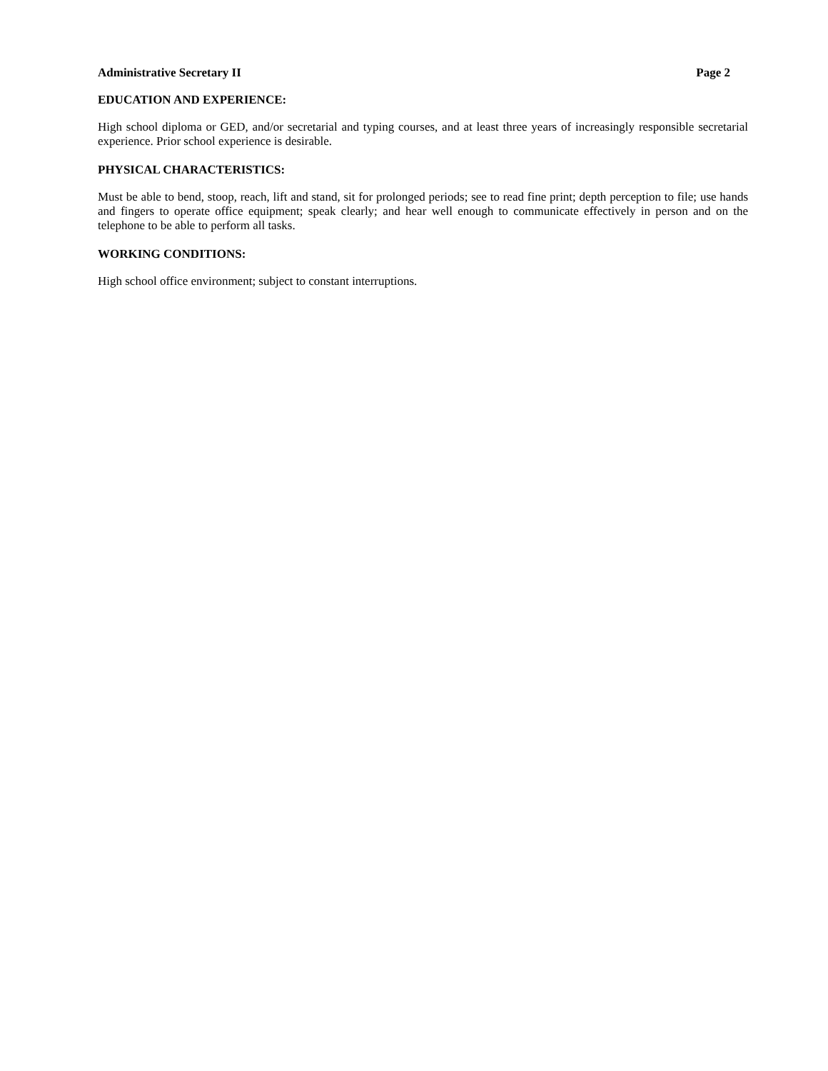Administrative Secretary II Page 2
EDUCATION AND EXPERIENCE:
High school diploma or GED, and/or secretarial and typing courses, and at least three years of increasingly responsible secretarial experience. Prior school experience is desirable.
PHYSICAL CHARACTERISTICS:
Must be able to bend, stoop, reach, lift and stand, sit for prolonged periods; see to read fine print; depth perception to file; use hands and fingers to operate office equipment; speak clearly; and hear well enough to communicate effectively in person and on the telephone to be able to perform all tasks.
WORKING CONDITIONS:
High school office environment; subject to constant interruptions.